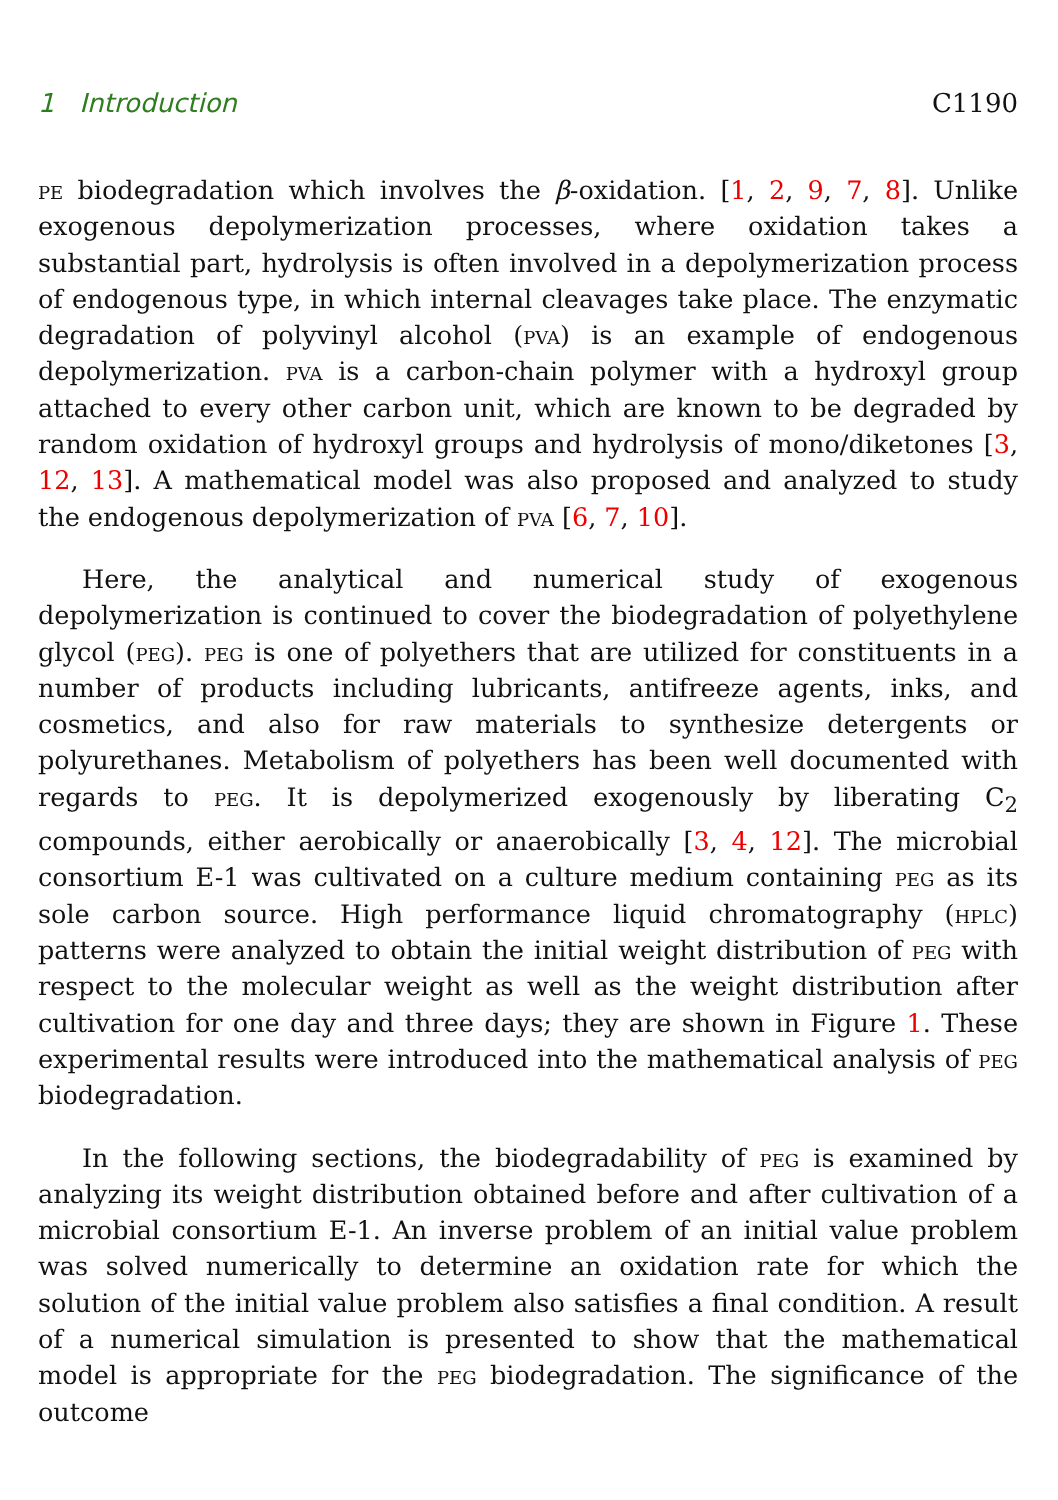1 Introduction C1190
pe biodegradation which involves the β-oxidation. [1, 2, 9, 7, 8]. Unlike exogenous depolymerization processes, where oxidation takes a substantial part, hydrolysis is often involved in a depolymerization process of endogenous type, in which internal cleavages take place. The enzymatic degradation of polyvinyl alcohol (pva) is an example of endogenous depolymerization. pva is a carbon-chain polymer with a hydroxyl group attached to every other carbon unit, which are known to be degraded by random oxidation of hydroxyl groups and hydrolysis of mono/diketones [3, 12, 13]. A mathematical model was also proposed and analyzed to study the endogenous depolymerization of pva [6, 7, 10].
Here, the analytical and numerical study of exogenous depolymerization is continued to cover the biodegradation of polyethylene glycol (peg). peg is one of polyethers that are utilized for constituents in a number of products including lubricants, antifreeze agents, inks, and cosmetics, and also for raw materials to synthesize detergents or polyurethanes. Metabolism of polyethers has been well documented with regards to peg. It is depolymerized exogenously by liberating C<sub>2</sub> compounds, either aerobically or anaerobically [3, 4, 12]. The microbial consortium E-1 was cultivated on a culture medium containing peg as its sole carbon source. High performance liquid chromatography (hplc) patterns were analyzed to obtain the initial weight distribution of peg with respect to the molecular weight as well as the weight distribution after cultivation for one day and three days; they are shown in Figure 1. These experimental results were introduced into the mathematical analysis of peg biodegradation.
In the following sections, the biodegradability of peg is examined by analyzing its weight distribution obtained before and after cultivation of a microbial consortium E-1. An inverse problem of an initial value problem was solved numerically to determine an oxidation rate for which the solution of the initial value problem also satisfies a final condition. A result of a numerical simulation is presented to show that the mathematical model is appropriate for the peg biodegradation. The significance of the outcome